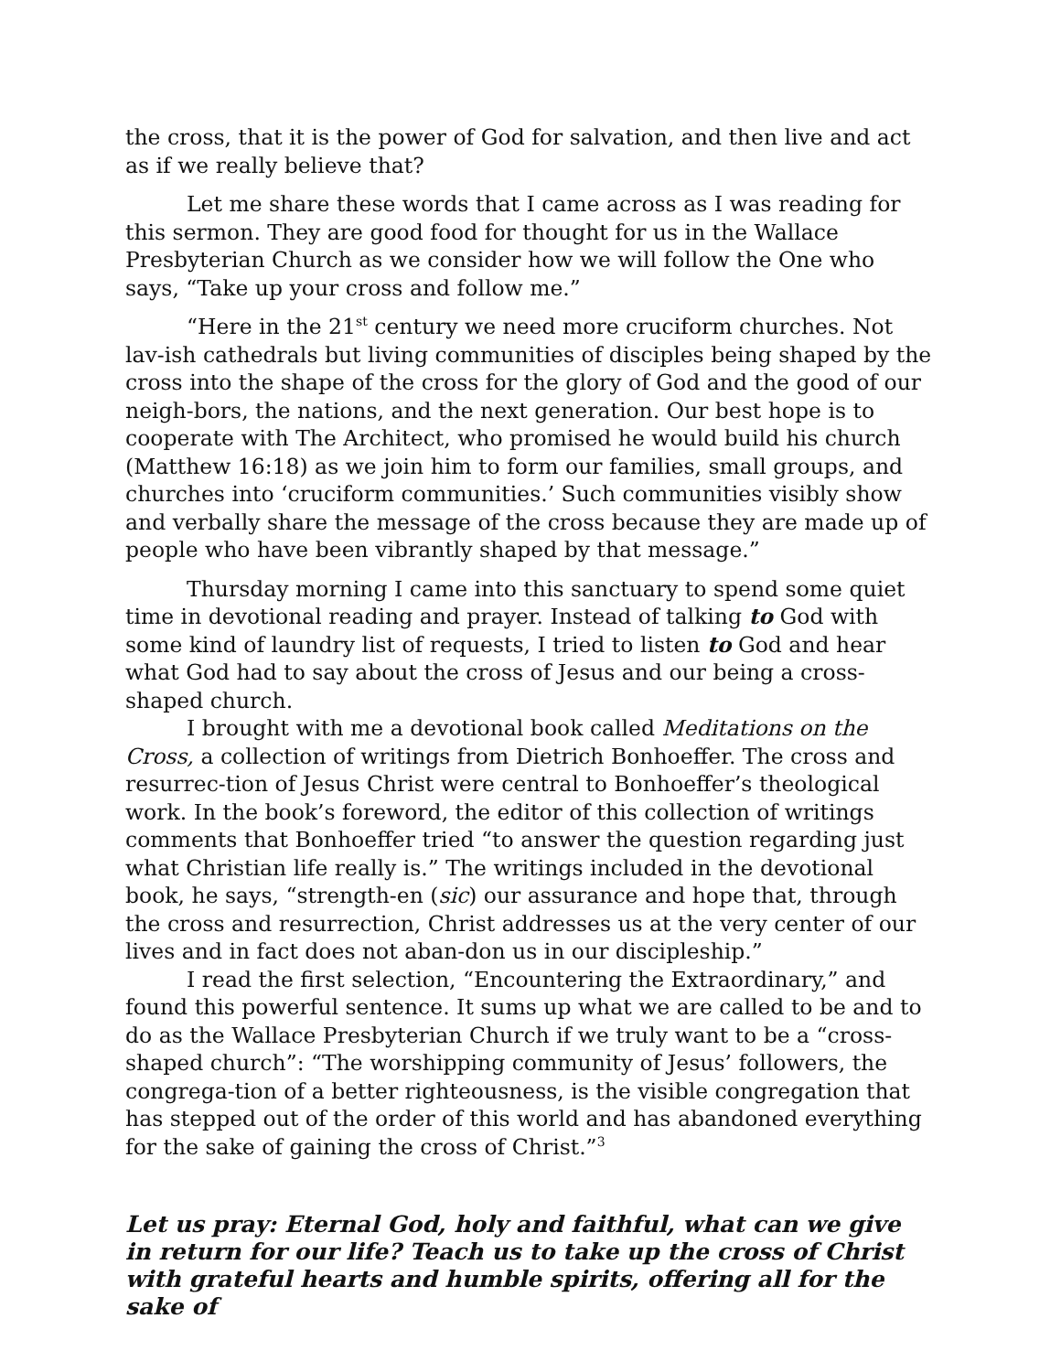the cross, that it is the power of God for salvation, and then live and act as if we really believe that?
Let me share these words that I came across as I was reading for this sermon. They are good food for thought for us in the Wallace Presbyterian Church as we consider how we will follow the One who says, “Take up your cross and follow me.”
“Here in the 21<sup>st</sup> century we need more cruciform churches. Not lav-ish cathedrals but living communities of disciples being shaped by the cross into the shape of the cross for the glory of God and the good of our neigh-bors, the nations, and the next generation. Our best hope is to cooperate with The Architect, who promised he would build his church (Matthew 16:18) as we join him to form our families, small groups, and churches into ‘cruciform communities.’ Such communities visibly show and verbally share the message of the cross because they are made up of people who have been vibrantly shaped by that message.”
Thursday morning I came into this sanctuary to spend some quiet time in devotional reading and prayer. Instead of talking to God with some kind of laundry list of requests, I tried to listen to God and hear what God had to say about the cross of Jesus and our being a cross-shaped church.
I brought with me a devotional book called Meditations on the Cross, a collection of writings from Dietrich Bonhoeffer. The cross and resurrec-tion of Jesus Christ were central to Bonhoeffer’s theological work. In the book’s foreword, the editor of this collection of writings comments that Bonhoeffer tried “to answer the question regarding just what Christian life really is.” The writings included in the devotional book, he says, “strength-en (sic) our assurance and hope that, through the cross and resurrection, Christ addresses us at the very center of our lives and in fact does not aban-don us in our discipleship.”
I read the first selection, “Encountering the Extraordinary,” and found this powerful sentence. It sums up what we are called to be and to do as the Wallace Presbyterian Church if we truly want to be a “cross-shaped church”: “The worshipping community of Jesus’ followers, the congrega-tion of a better righteousness, is the visible congregation that has stepped out of the order of this world and has abandoned everything for the sake of gaining the cross of Christ.”<sup>3</sup>
Let us pray: Eternal God, holy and faithful, what can we give in return for our life? Teach us to take up the cross of Christ with grateful hearts and humble spirits, offering all for the sake of